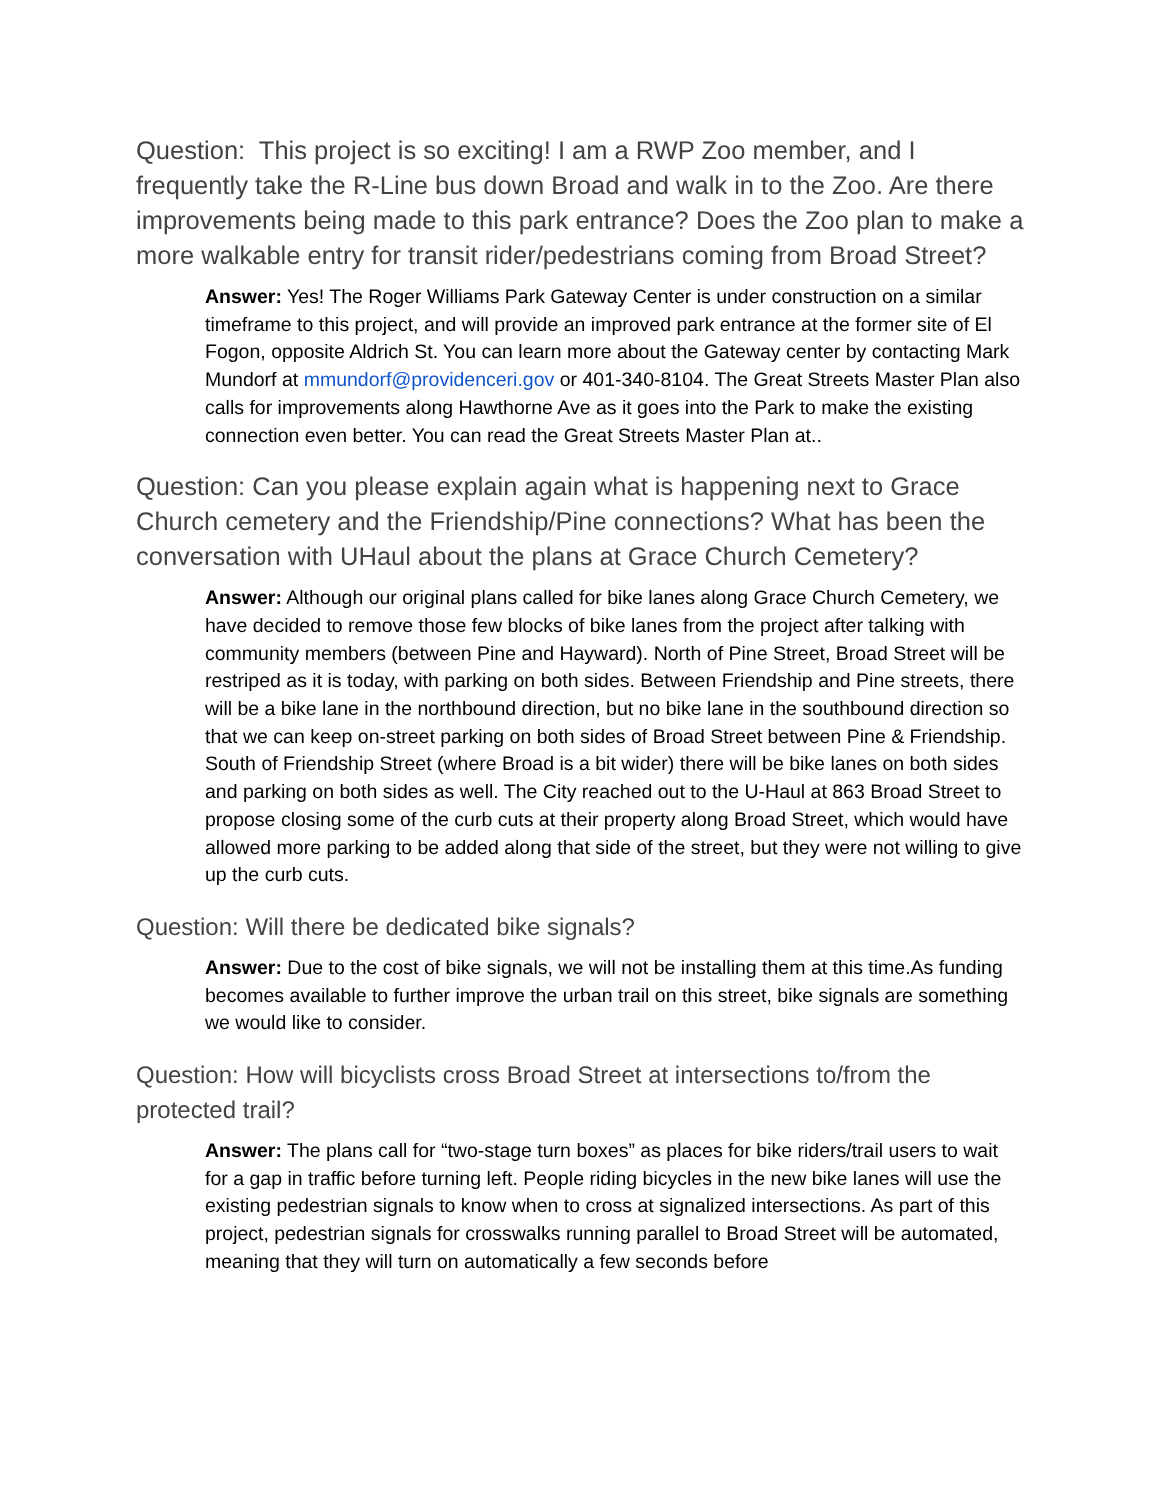Question: This project is so exciting! I am a RWP Zoo member, and I frequently take the R-Line bus down Broad and walk in to the Zoo. Are there improvements being made to this park entrance? Does the Zoo plan to make a more walkable entry for transit rider/pedestrians coming from Broad Street?
Answer: Yes! The Roger Williams Park Gateway Center is under construction on a similar timeframe to this project, and will provide an improved park entrance at the former site of El Fogon, opposite Aldrich St. You can learn more about the Gateway center by contacting Mark Mundorf at mmundorf@providenceri.gov or 401-340-8104. The Great Streets Master Plan also calls for improvements along Hawthorne Ave as it goes into the Park to make the existing connection even better. You can read the Great Streets Master Plan at..
Question: Can you please explain again what is happening next to Grace Church cemetery and the Friendship/Pine connections? What has been the conversation with UHaul about the plans at Grace Church Cemetery?
Answer: Although our original plans called for bike lanes along Grace Church Cemetery, we have decided to remove those few blocks of bike lanes from the project after talking with community members (between Pine and Hayward). North of Pine Street, Broad Street will be restriped as it is today, with parking on both sides. Between Friendship and Pine streets, there will be a bike lane in the northbound direction, but no bike lane in the southbound direction so that we can keep on-street parking on both sides of Broad Street between Pine & Friendship. South of Friendship Street (where Broad is a bit wider) there will be bike lanes on both sides and parking on both sides as well. The City reached out to the U-Haul at 863 Broad Street to propose closing some of the curb cuts at their property along Broad Street, which would have allowed more parking to be added along that side of the street, but they were not willing to give up the curb cuts.
Question: Will there be dedicated bike signals?
Answer: Due to the cost of bike signals, we will not be installing them at this time.As funding becomes available to further improve the urban trail on this street, bike signals are something we would like to consider.
Question: How will bicyclists cross Broad Street at intersections to/from the protected trail?
Answer: The plans call for “two-stage turn boxes” as places for bike riders/trail users to wait for a gap in traffic before turning left. People riding bicycles in the new bike lanes will use the existing pedestrian signals to know when to cross at signalized intersections. As part of this project, pedestrian signals for crosswalks running parallel to Broad Street will be automated, meaning that they will turn on automatically a few seconds before